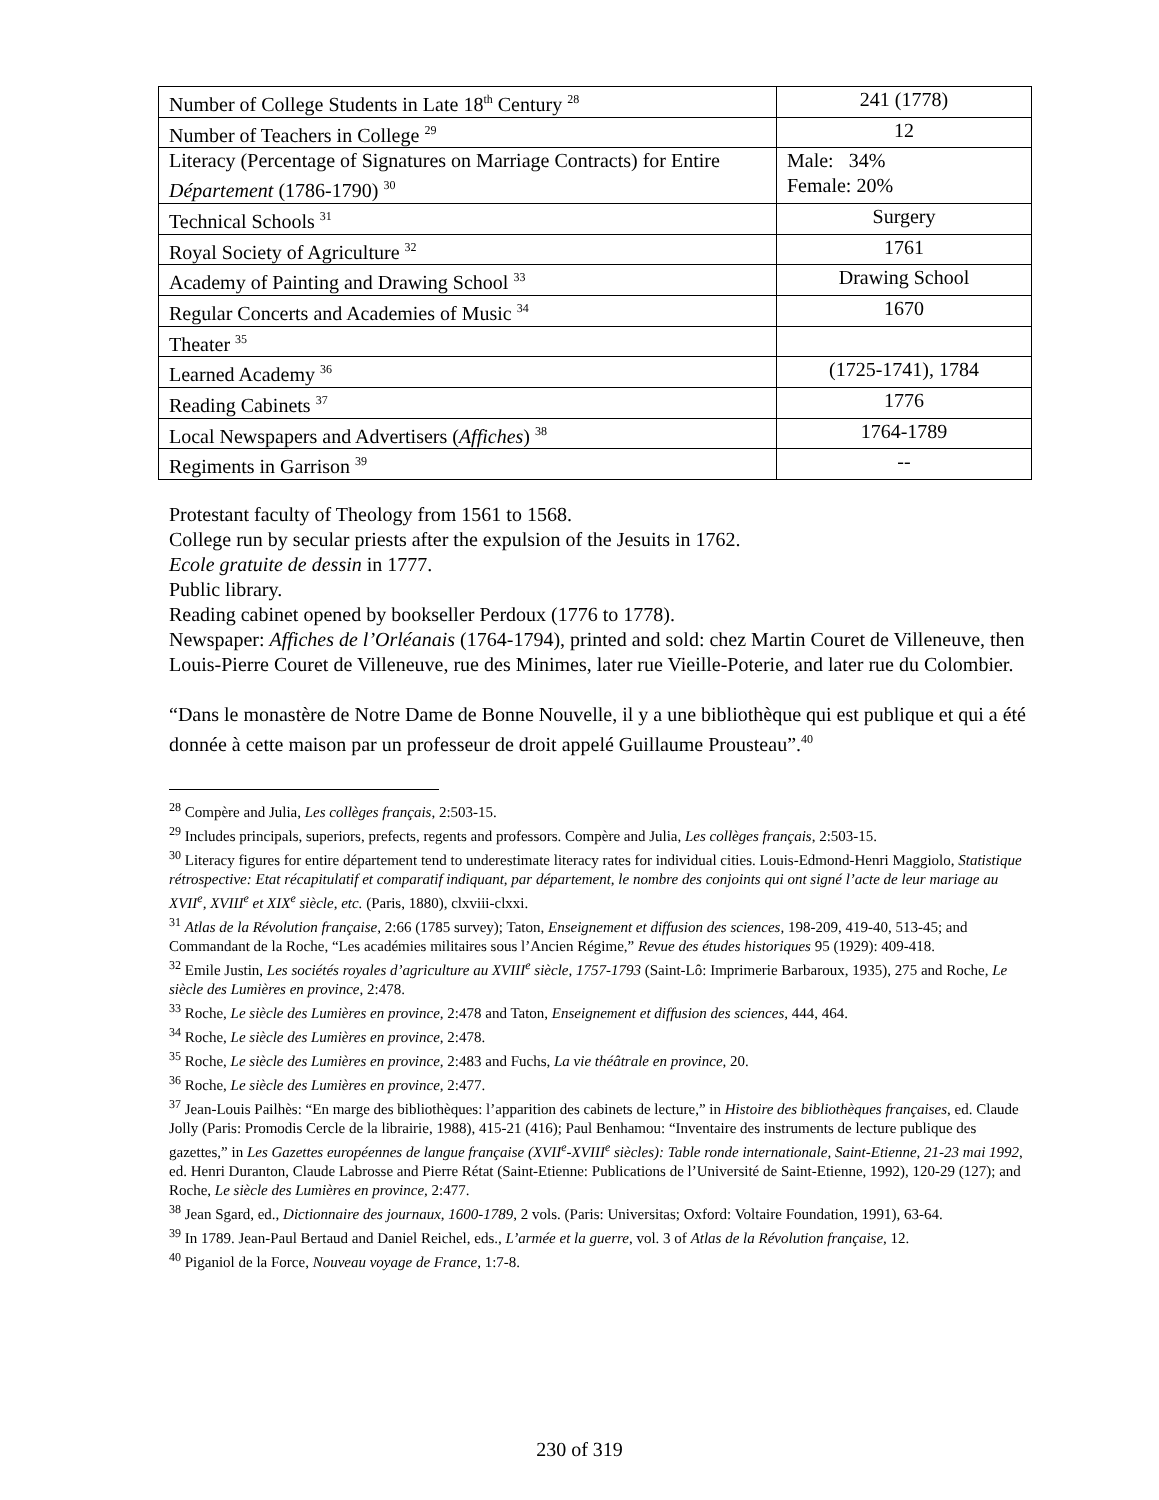| Number of College Students in Late 18<sup>th</sup> Century <sup>28</sup> | 241 (1778) |
| Number of Teachers in College <sup>29</sup> | 12 |
| Literacy (Percentage of Signatures on Marriage Contracts) for Entire Département (1786-1790) <sup>30</sup> | Male: 34% Female: 20% |
| Technical Schools <sup>31</sup> | Surgery |
| Royal Society of Agriculture <sup>32</sup> | 1761 |
| Academy of Painting and Drawing School <sup>33</sup> | Drawing School |
| Regular Concerts and Academies of Music <sup>34</sup> | 1670 |
| Theater <sup>35</sup> | |
| Learned Academy <sup>36</sup> | (1725-1741), 1784 |
| Reading Cabinets <sup>37</sup> | 1776 |
| Local Newspapers and Advertisers ( Affiches ) <sup>38</sup> | 1764-1789 |
| Regiments in Garrison <sup>39</sup> | -- |
Protestant faculty of Theology from 1561 to 1568.
College run by secular priests after the expulsion of the Jesuits in 1762.
Ecole gratuite de dessin in 1777.
Public library.
Reading cabinet opened by bookseller Perdoux (1776 to 1778).
Newspaper: Affiches de l’Orléanais (1764-1794), printed and sold: chez Martin Couret de Villeneuve, then Louis-Pierre Couret de Villeneuve, rue des Minimes, later rue Vieille-Poterie, and later rue du Colombier.
“Dans le monastère de Notre Dame de Bonne Nouvelle, il y a une bibliothèque qui est publique et qui a été donnée à cette maison par un professeur de droit appelé Guillaume Prousteau”.<sup>40</sup>
<sup>28</sup> Compère and Julia, Les collèges français, 2:503-15.
<sup>29</sup> Includes principals, superiors, prefects, regents and professors. Compère and Julia, Les collèges français, 2:503-15.
<sup>30</sup> Literacy figures for entire département tend to underestimate literacy rates for individual cities. Louis-Edmond-Henri Maggiolo, Statistique rétrospective: Etat récapitulatif et comparatif indiquant, par département, le nombre des conjoints qui ont signé l’acte de leur mariage au XVII<sup>e</sup>, XVIII<sup>e</sup> et XIX<sup>e</sup> siècle, etc. (Paris, 1880), clxviii-clxxi.
<sup>31</sup> Atlas de la Révolution française, 2:66 (1785 survey); Taton, Enseignement et diffusion des sciences, 198-209, 419-40, 513-45; and Commandant de la Roche, “Les académies militaires sous l’Ancien Régime,” Revue des études historiques 95 (1929): 409-418.
<sup>32</sup> Emile Justin, Les sociétés royales d’agriculture au XVIII<sup>e</sup> siècle, 1757-1793 (Saint-Lô: Imprimerie Barbaroux, 1935), 275 and Roche, Le siècle des Lumières en province, 2:478.
<sup>33</sup> Roche, Le siècle des Lumières en province, 2:478 and Taton, Enseignement et diffusion des sciences, 444, 464.
<sup>34</sup> Roche, Le siècle des Lumières en province, 2:478.
<sup>35</sup> Roche, Le siècle des Lumières en province, 2:483 and Fuchs, La vie théâtrale en province, 20.
<sup>36</sup> Roche, Le siècle des Lumières en province, 2:477.
<sup>37</sup> Jean-Louis Pailhès: “En marge des bibliothèques: l’apparition des cabinets de lecture,” in Histoire des bibliothèques françaises, ed. Claude Jolly (Paris: Promodis Cercle de la librairie, 1988), 415-21 (416); Paul Benhamou: “Inventaire des instruments de lecture publique des gazettes,” in Les Gazettes européennes de langue française (XVII<sup>e</sup>-XVIII<sup>e</sup> siècles): Table ronde internationale, Saint-Etienne, 21-23 mai 1992, ed. Henri Duranton, Claude Labrosse and Pierre Rétat (Saint-Etienne: Publications de l’Université de Saint-Etienne, 1992), 120-29 (127); and Roche, Le siècle des Lumières en province, 2:477.
<sup>38</sup> Jean Sgard, ed., Dictionnaire des journaux, 1600-1789, 2 vols. (Paris: Universitas; Oxford: Voltaire Foundation, 1991), 63-64.
<sup>39</sup> In 1789. Jean-Paul Bertaud and Daniel Reichel, eds., L’armée et la guerre, vol. 3 of Atlas de la Révolution française, 12.
<sup>40</sup> Piganiol de la Force, Nouveau voyage de France, 1:7-8.
230 of 319